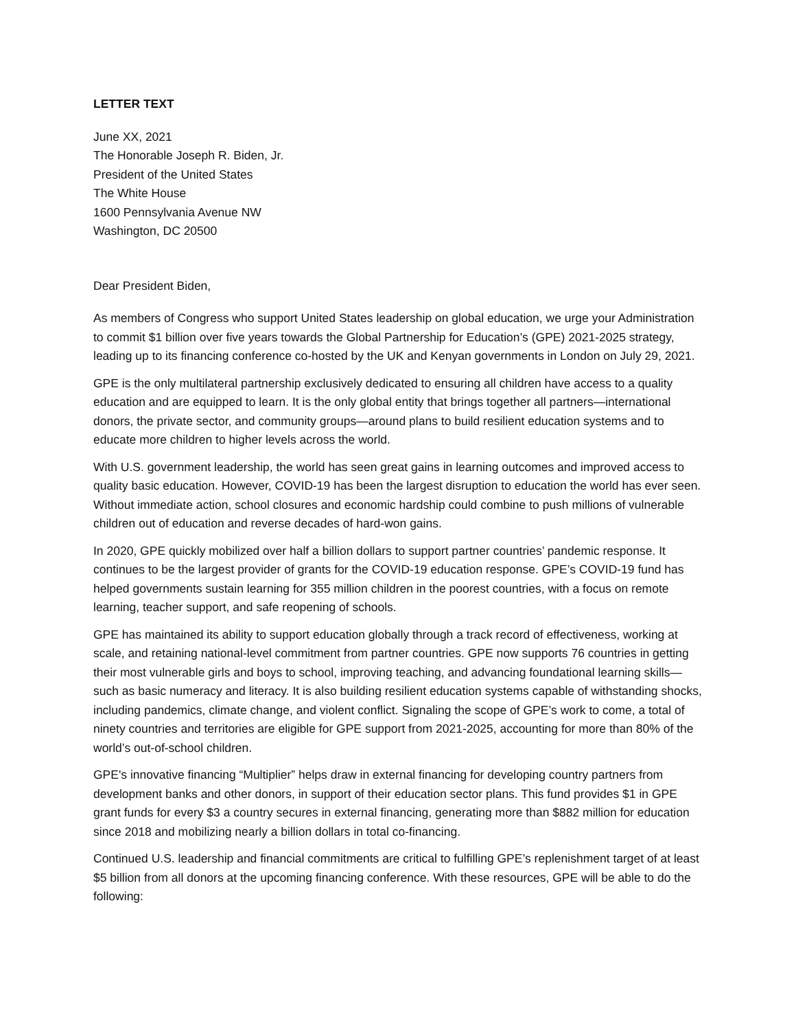LETTER TEXT
June XX, 2021
The Honorable Joseph R. Biden, Jr.
President of the United States
The White House
1600 Pennsylvania Avenue NW
Washington, DC 20500
Dear President Biden,
As members of Congress who support United States leadership on global education, we urge your Administration to commit $1 billion over five years towards the Global Partnership for Education’s (GPE) 2021-2025 strategy, leading up to its financing conference co-hosted by the UK and Kenyan governments in London on July 29, 2021.
GPE is the only multilateral partnership exclusively dedicated to ensuring all children have access to a quality education and are equipped to learn. It is the only global entity that brings together all partners—international donors, the private sector, and community groups—around plans to build resilient education systems and to educate more children to higher levels across the world.
With U.S. government leadership, the world has seen great gains in learning outcomes and improved access to quality basic education. However, COVID-19 has been the largest disruption to education the world has ever seen. Without immediate action, school closures and economic hardship could combine to push millions of vulnerable children out of education and reverse decades of hard-won gains.
In 2020, GPE quickly mobilized over half a billion dollars to support partner countries’ pandemic response. It continues to be the largest provider of grants for the COVID-19 education response. GPE’s COVID-19 fund has helped governments sustain learning for 355 million children in the poorest countries, with a focus on remote learning, teacher support, and safe reopening of schools.
GPE has maintained its ability to support education globally through a track record of effectiveness, working at scale, and retaining national-level commitment from partner countries. GPE now supports 76 countries in getting their most vulnerable girls and boys to school, improving teaching, and advancing foundational learning skills—such as basic numeracy and literacy. It is also building resilient education systems capable of withstanding shocks, including pandemics, climate change, and violent conflict. Signaling the scope of GPE’s work to come, a total of ninety countries and territories are eligible for GPE support from 2021-2025, accounting for more than 80% of the world’s out-of-school children.
GPE's innovative financing “Multiplier” helps draw in external financing for developing country partners from development banks and other donors, in support of their education sector plans. This fund provides $1 in GPE grant funds for every $3 a country secures in external financing, generating more than $882 million for education since 2018 and mobilizing nearly a billion dollars in total co-financing.
Continued U.S. leadership and financial commitments are critical to fulfilling GPE’s replenishment target of at least $5 billion from all donors at the upcoming financing conference. With these resources, GPE will be able to do the following: